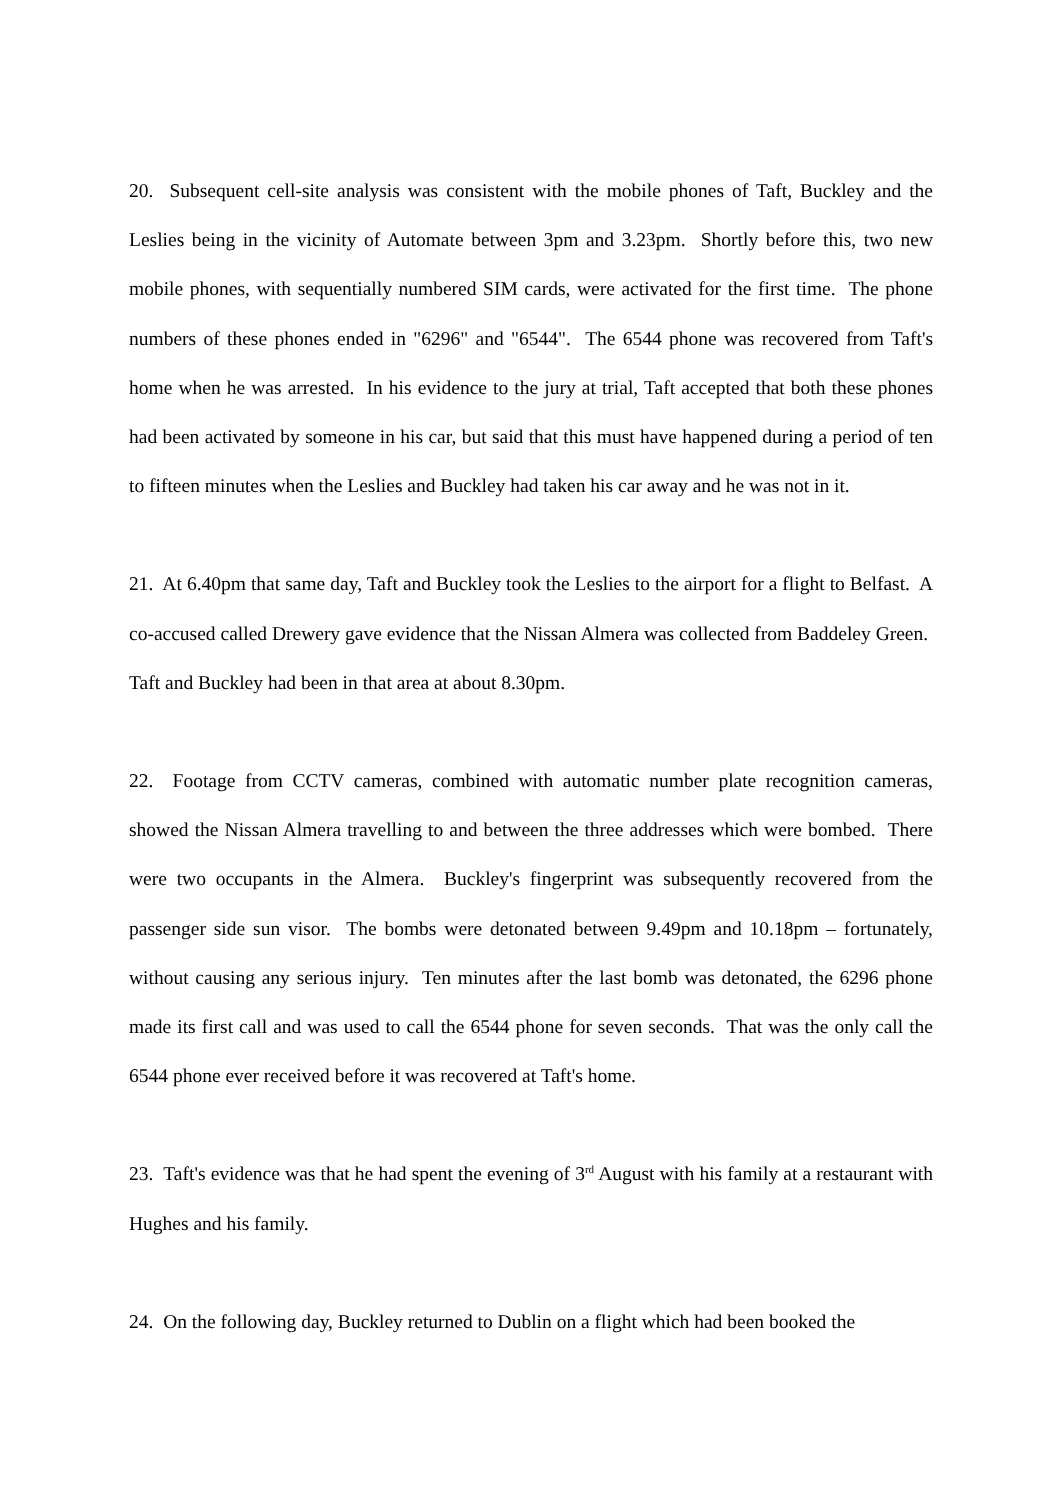20. Subsequent cell-site analysis was consistent with the mobile phones of Taft, Buckley and the Leslies being in the vicinity of Automate between 3pm and 3.23pm. Shortly before this, two new mobile phones, with sequentially numbered SIM cards, were activated for the first time. The phone numbers of these phones ended in "6296" and "6544". The 6544 phone was recovered from Taft's home when he was arrested. In his evidence to the jury at trial, Taft accepted that both these phones had been activated by someone in his car, but said that this must have happened during a period of ten to fifteen minutes when the Leslies and Buckley had taken his car away and he was not in it.
21. At 6.40pm that same day, Taft and Buckley took the Leslies to the airport for a flight to Belfast. A co-accused called Drewery gave evidence that the Nissan Almera was collected from Baddeley Green. Taft and Buckley had been in that area at about 8.30pm.
22. Footage from CCTV cameras, combined with automatic number plate recognition cameras, showed the Nissan Almera travelling to and between the three addresses which were bombed. There were two occupants in the Almera. Buckley's fingerprint was subsequently recovered from the passenger side sun visor. The bombs were detonated between 9.49pm and 10.18pm – fortunately, without causing any serious injury. Ten minutes after the last bomb was detonated, the 6296 phone made its first call and was used to call the 6544 phone for seven seconds. That was the only call the 6544 phone ever received before it was recovered at Taft's home.
23. Taft's evidence was that he had spent the evening of 3<sup>rd</sup> August with his family at a restaurant with Hughes and his family.
24. On the following day, Buckley returned to Dublin on a flight which had been booked the